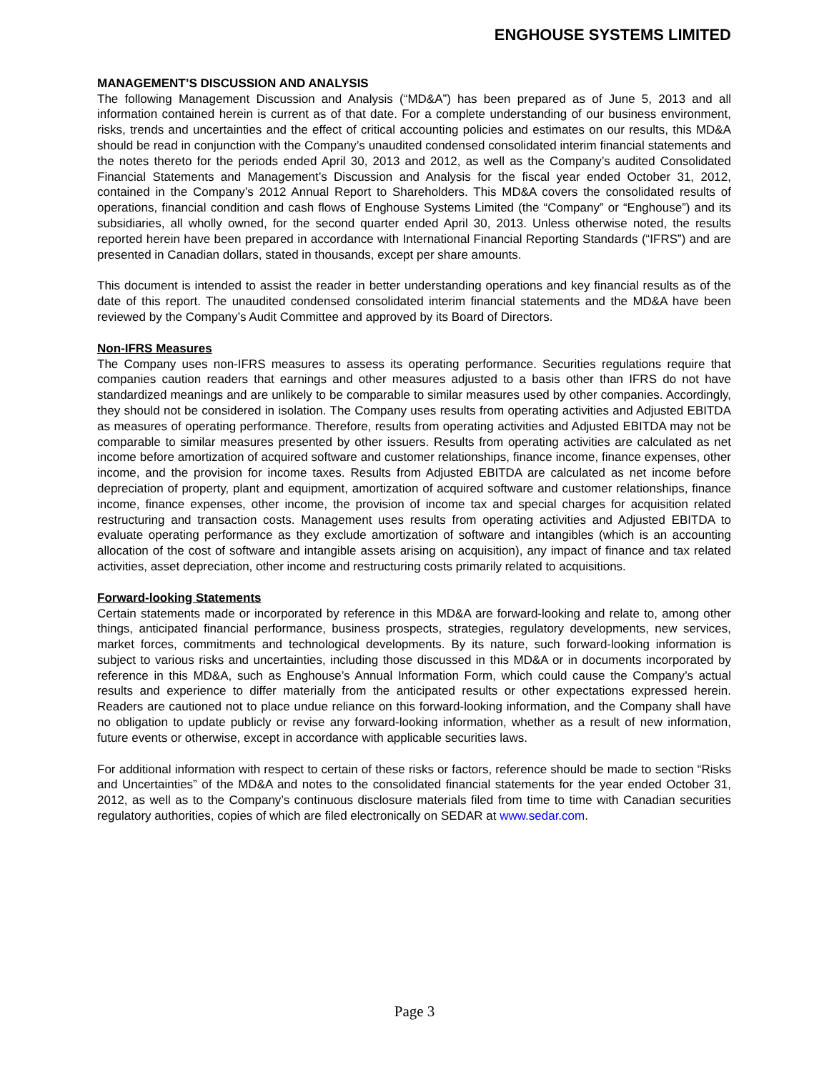ENGHOUSE SYSTEMS LIMITED
MANAGEMENT’S DISCUSSION AND ANALYSIS
The following Management Discussion and Analysis (“MD&A”) has been prepared as of June 5, 2013 and all information contained herein is current as of that date. For a complete understanding of our business environment, risks, trends and uncertainties and the effect of critical accounting policies and estimates on our results, this MD&A should be read in conjunction with the Company’s unaudited condensed consolidated interim financial statements and the notes thereto for the periods ended April 30, 2013 and 2012, as well as the Company’s audited Consolidated Financial Statements and Management’s Discussion and Analysis for the fiscal year ended October 31, 2012, contained in the Company’s 2012 Annual Report to Shareholders. This MD&A covers the consolidated results of operations, financial condition and cash flows of Enghouse Systems Limited (the “Company” or “Enghouse”) and its subsidiaries, all wholly owned, for the second quarter ended April 30, 2013. Unless otherwise noted, the results reported herein have been prepared in accordance with International Financial Reporting Standards (“IFRS”) and are presented in Canadian dollars, stated in thousands, except per share amounts.
This document is intended to assist the reader in better understanding operations and key financial results as of the date of this report. The unaudited condensed consolidated interim financial statements and the MD&A have been reviewed by the Company’s Audit Committee and approved by its Board of Directors.
Non-IFRS Measures
The Company uses non-IFRS measures to assess its operating performance. Securities regulations require that companies caution readers that earnings and other measures adjusted to a basis other than IFRS do not have standardized meanings and are unlikely to be comparable to similar measures used by other companies. Accordingly, they should not be considered in isolation. The Company uses results from operating activities and Adjusted EBITDA as measures of operating performance. Therefore, results from operating activities and Adjusted EBITDA may not be comparable to similar measures presented by other issuers. Results from operating activities are calculated as net income before amortization of acquired software and customer relationships, finance income, finance expenses, other income, and the provision for income taxes. Results from Adjusted EBITDA are calculated as net income before depreciation of property, plant and equipment, amortization of acquired software and customer relationships, finance income, finance expenses, other income, the provision of income tax and special charges for acquisition related restructuring and transaction costs. Management uses results from operating activities and Adjusted EBITDA to evaluate operating performance as they exclude amortization of software and intangibles (which is an accounting allocation of the cost of software and intangible assets arising on acquisition), any impact of finance and tax related activities, asset depreciation, other income and restructuring costs primarily related to acquisitions.
Forward-looking Statements
Certain statements made or incorporated by reference in this MD&A are forward-looking and relate to, among other things, anticipated financial performance, business prospects, strategies, regulatory developments, new services, market forces, commitments and technological developments. By its nature, such forward-looking information is subject to various risks and uncertainties, including those discussed in this MD&A or in documents incorporated by reference in this MD&A, such as Enghouse’s Annual Information Form, which could cause the Company’s actual results and experience to differ materially from the anticipated results or other expectations expressed herein. Readers are cautioned not to place undue reliance on this forward-looking information, and the Company shall have no obligation to update publicly or revise any forward-looking information, whether as a result of new information, future events or otherwise, except in accordance with applicable securities laws.
For additional information with respect to certain of these risks or factors, reference should be made to section “Risks and Uncertainties” of the MD&A and notes to the consolidated financial statements for the year ended October 31, 2012, as well as to the Company’s continuous disclosure materials filed from time to time with Canadian securities regulatory authorities, copies of which are filed electronically on SEDAR at www.sedar.com.
Page 3